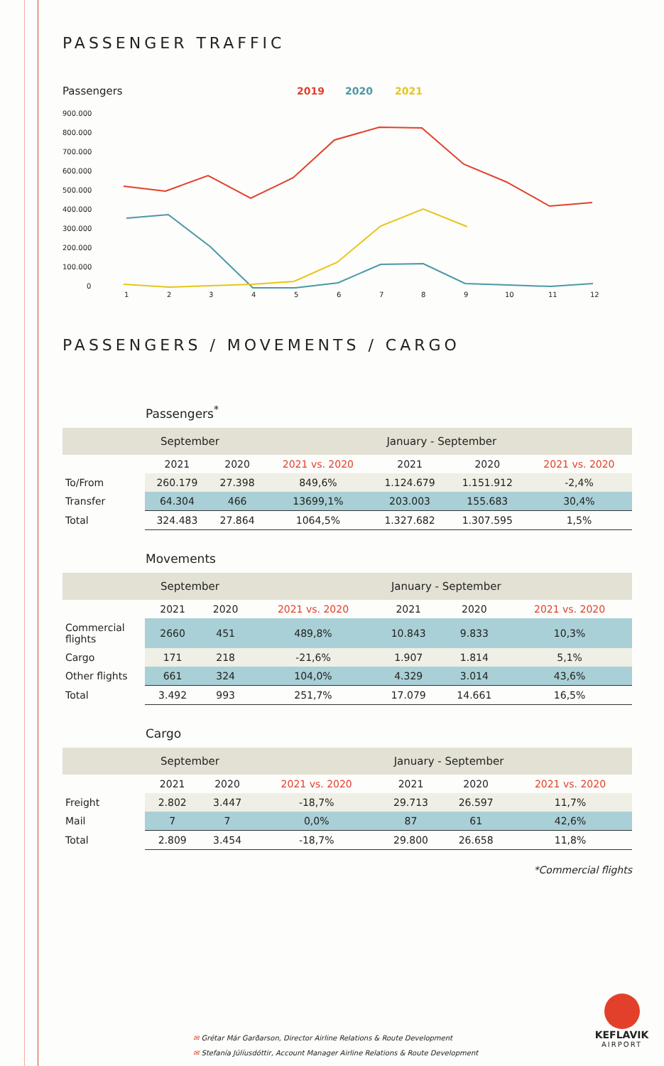PASSENGER TRAFFIC
Passengers
2019
2020
2021
900.000
800.000
700.000
600.000
500.000
400.000
300.000
200.000
100.000
0
1
2
3
4
5
6
7
8
9
10
11
12
PASSENGERS / MOVEMENTS / CARGO
Passengers<sup>*</sup>
| | September | | | January - September | | |
| --- | --- | --- | --- | --- | --- | --- |
| | 2021 | 2020 | 2021 vs. 2020 | 2021 | 2020 | 2021 vs. 2020 |
| To/From | 260.179 | 27.398 | 849,6% | 1.124.679 | 1.151.912 | -2,4% |
| Transfer | 64.304 | 466 | 13699,1% | 203.003 | 155.683 | 30,4% |
| Total | 324.483 | 27.864 | 1064,5% | 1.327.682 | 1.307.595 | 1,5% |
Movements
| | September | | | January - September | | |
| --- | --- | --- | --- | --- | --- | --- |
| | 2021 | 2020 | 2021 vs. 2020 | 2021 | 2020 | 2021 vs. 2020 |
| Commercial flights | 2660 | 451 | 489,8% | 10.843 | 9.833 | 10,3% |
| Cargo | 171 | 218 | -21,6% | 1.907 | 1.814 | 5,1% |
| Other flights | 661 | 324 | 104,0% | 4.329 | 3.014 | 43,6% |
| Total | 3.492 | 993 | 251,7% | 17.079 | 14.661 | 16,5% |
Cargo
| | September | | | January - September | | |
| --- | --- | --- | --- | --- | --- | --- |
| | 2021 | 2020 | 2021 vs. 2020 | 2021 | 2020 | 2021 vs. 2020 |
| Freight | 2.802 | 3.447 | -18,7% | 29.713 | 26.597 | 11,7% |
| Mail | 7 | 7 | 0,0% | 87 | 61 | 42,6% |
| Total | 2.809 | 3.454 | -18,7% | 29.800 | 26.658 | 11,8% |
*Commercial flights
✉ Grétar Már Garðarson, Director Airline Relations & Route Development
✉ Stefanía Júlíusdóttir, Account Manager Airline Relations & Route Development
KEFLAVIK
AIRPORT